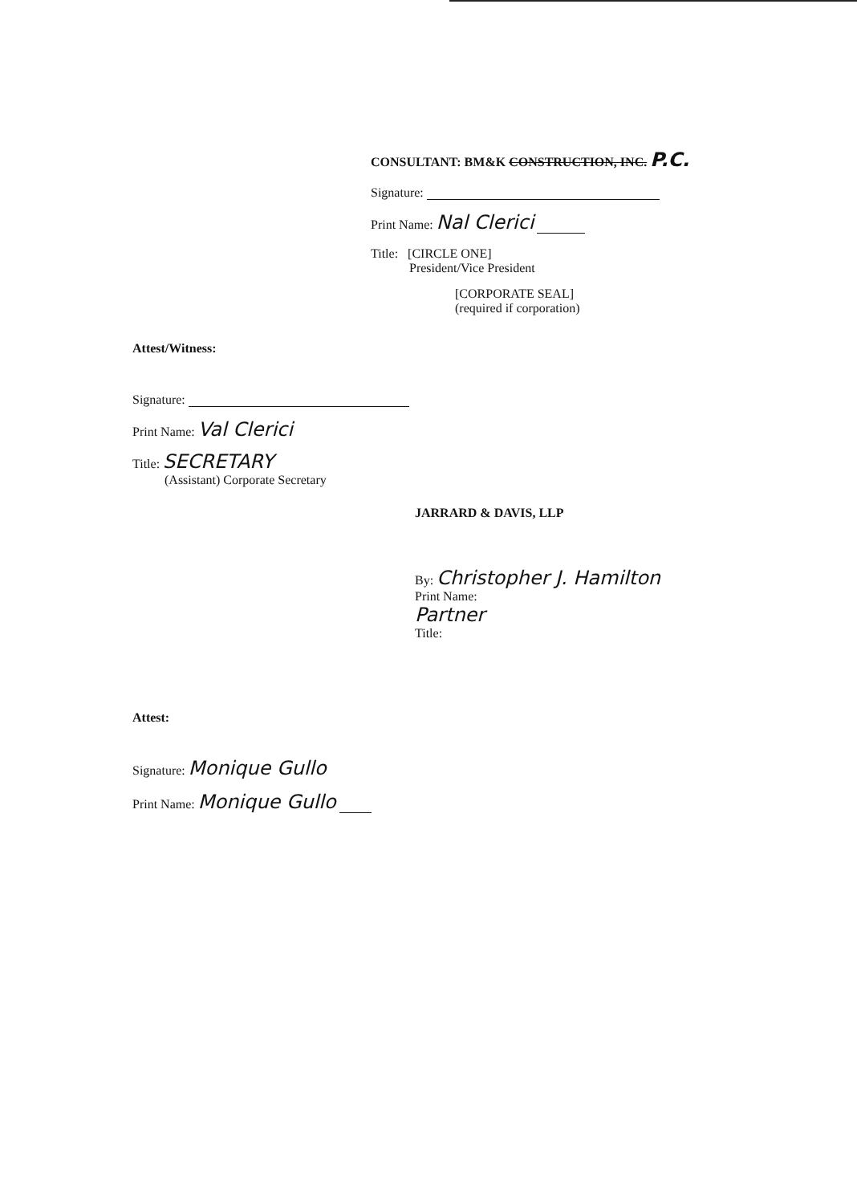CONSULTANT: BM&K CONSTRUCTION, INC. P.C.
Signature:
Print Name: Nal Clerici
Title: [CIRCLE ONE]
President/Vice President
[CORPORATE SEAL]
(required if corporation)
Attest/Witness:
Signature:
Print Name: Val Clerici
Title: SECRETARY
(Assistant) Corporate Secretary
JARRARD & DAVIS, LLP
By: Christopher J. Hamilton
Print Name:
Partner
Title:
Attest:
Signature: Monique Gullo
Print Name: Monique Gullo